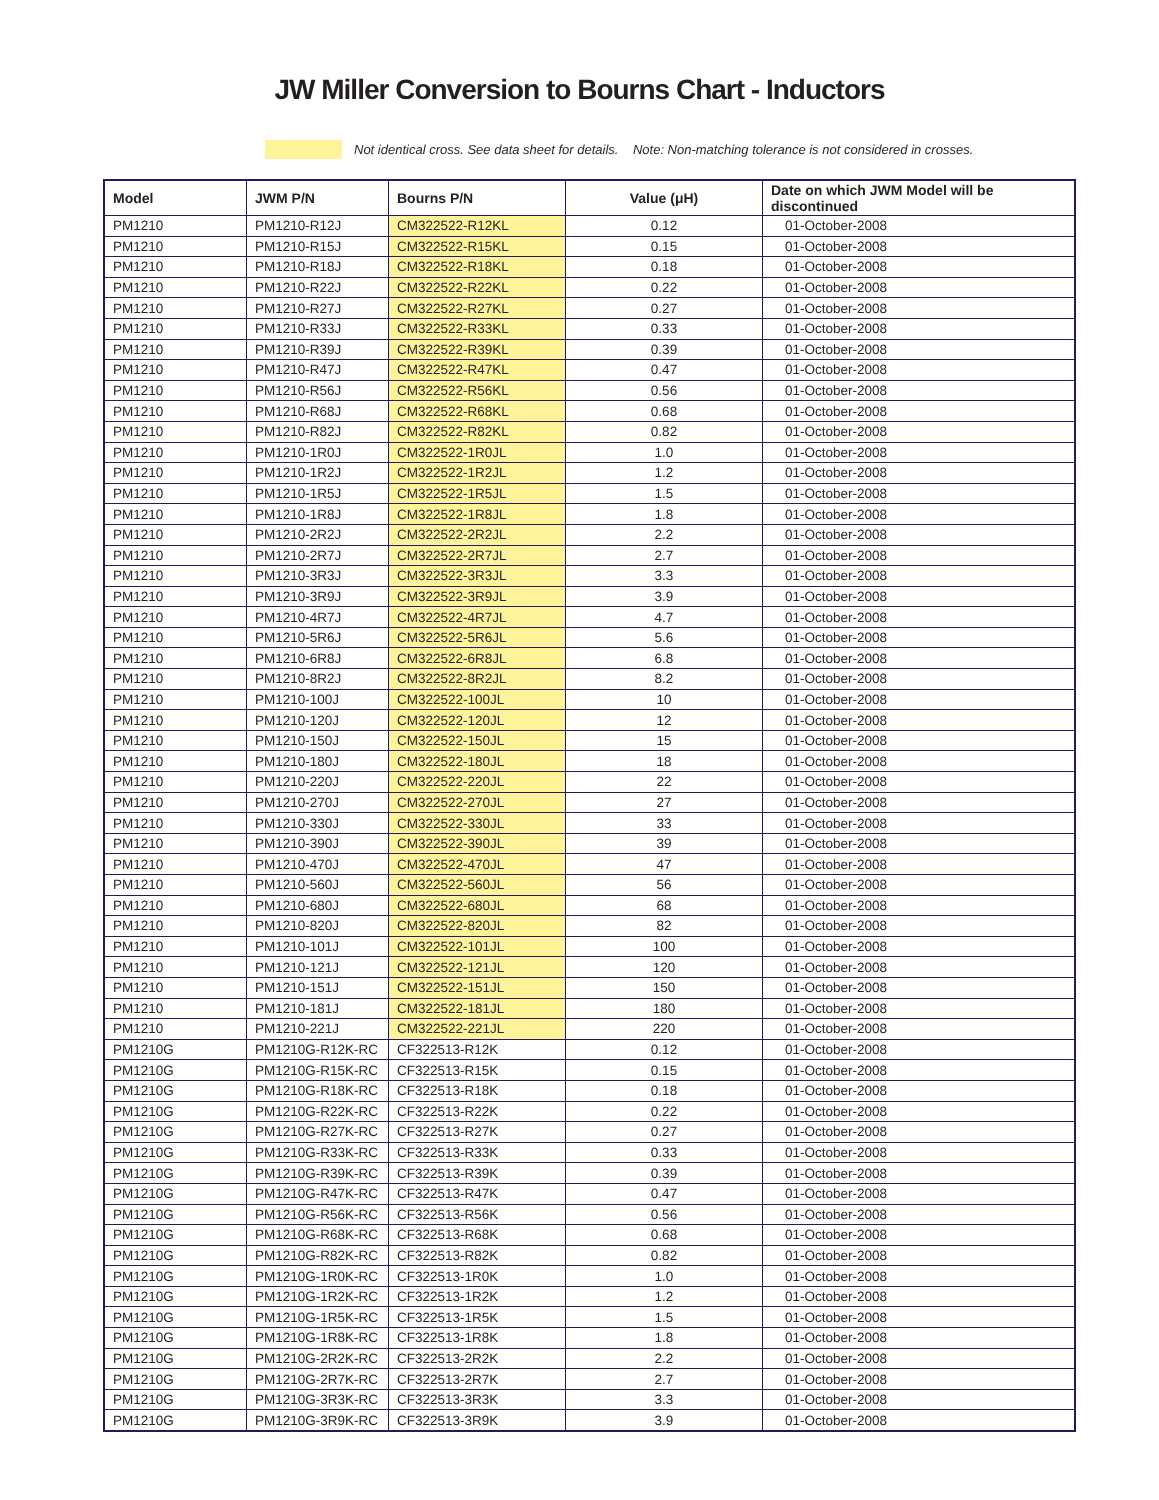JW Miller Conversion to Bourns Chart - Inductors
Not identical cross. See data sheet for details. Note: Non-matching tolerance is not considered in crosses.
| Model | JWM P/N | Bourns P/N | Value (μH) | Date on which JWM Model will be discontinued |
| --- | --- | --- | --- | --- |
| PM1210 | PM1210-R12J | CM322522-R12KL | 0.12 | 01-October-2008 |
| PM1210 | PM1210-R15J | CM322522-R15KL | 0.15 | 01-October-2008 |
| PM1210 | PM1210-R18J | CM322522-R18KL | 0.18 | 01-October-2008 |
| PM1210 | PM1210-R22J | CM322522-R22KL | 0.22 | 01-October-2008 |
| PM1210 | PM1210-R27J | CM322522-R27KL | 0.27 | 01-October-2008 |
| PM1210 | PM1210-R33J | CM322522-R33KL | 0.33 | 01-October-2008 |
| PM1210 | PM1210-R39J | CM322522-R39KL | 0.39 | 01-October-2008 |
| PM1210 | PM1210-R47J | CM322522-R47KL | 0.47 | 01-October-2008 |
| PM1210 | PM1210-R56J | CM322522-R56KL | 0.56 | 01-October-2008 |
| PM1210 | PM1210-R68J | CM322522-R68KL | 0.68 | 01-October-2008 |
| PM1210 | PM1210-R82J | CM322522-R82KL | 0.82 | 01-October-2008 |
| PM1210 | PM1210-1R0J | CM322522-1R0JL | 1.0 | 01-October-2008 |
| PM1210 | PM1210-1R2J | CM322522-1R2JL | 1.2 | 01-October-2008 |
| PM1210 | PM1210-1R5J | CM322522-1R5JL | 1.5 | 01-October-2008 |
| PM1210 | PM1210-1R8J | CM322522-1R8JL | 1.8 | 01-October-2008 |
| PM1210 | PM1210-2R2J | CM322522-2R2JL | 2.2 | 01-October-2008 |
| PM1210 | PM1210-2R7J | CM322522-2R7JL | 2.7 | 01-October-2008 |
| PM1210 | PM1210-3R3J | CM322522-3R3JL | 3.3 | 01-October-2008 |
| PM1210 | PM1210-3R9J | CM322522-3R9JL | 3.9 | 01-October-2008 |
| PM1210 | PM1210-4R7J | CM322522-4R7JL | 4.7 | 01-October-2008 |
| PM1210 | PM1210-5R6J | CM322522-5R6JL | 5.6 | 01-October-2008 |
| PM1210 | PM1210-6R8J | CM322522-6R8JL | 6.8 | 01-October-2008 |
| PM1210 | PM1210-8R2J | CM322522-8R2JL | 8.2 | 01-October-2008 |
| PM1210 | PM1210-100J | CM322522-100JL | 10 | 01-October-2008 |
| PM1210 | PM1210-120J | CM322522-120JL | 12 | 01-October-2008 |
| PM1210 | PM1210-150J | CM322522-150JL | 15 | 01-October-2008 |
| PM1210 | PM1210-180J | CM322522-180JL | 18 | 01-October-2008 |
| PM1210 | PM1210-220J | CM322522-220JL | 22 | 01-October-2008 |
| PM1210 | PM1210-270J | CM322522-270JL | 27 | 01-October-2008 |
| PM1210 | PM1210-330J | CM322522-330JL | 33 | 01-October-2008 |
| PM1210 | PM1210-390J | CM322522-390JL | 39 | 01-October-2008 |
| PM1210 | PM1210-470J | CM322522-470JL | 47 | 01-October-2008 |
| PM1210 | PM1210-560J | CM322522-560JL | 56 | 01-October-2008 |
| PM1210 | PM1210-680J | CM322522-680JL | 68 | 01-October-2008 |
| PM1210 | PM1210-820J | CM322522-820JL | 82 | 01-October-2008 |
| PM1210 | PM1210-101J | CM322522-101JL | 100 | 01-October-2008 |
| PM1210 | PM1210-121J | CM322522-121JL | 120 | 01-October-2008 |
| PM1210 | PM1210-151J | CM322522-151JL | 150 | 01-October-2008 |
| PM1210 | PM1210-181J | CM322522-181JL | 180 | 01-October-2008 |
| PM1210 | PM1210-221J | CM322522-221JL | 220 | 01-October-2008 |
| PM1210G | PM1210G-R12K-RC | CF322513-R12K | 0.12 | 01-October-2008 |
| PM1210G | PM1210G-R15K-RC | CF322513-R15K | 0.15 | 01-October-2008 |
| PM1210G | PM1210G-R18K-RC | CF322513-R18K | 0.18 | 01-October-2008 |
| PM1210G | PM1210G-R22K-RC | CF322513-R22K | 0.22 | 01-October-2008 |
| PM1210G | PM1210G-R27K-RC | CF322513-R27K | 0.27 | 01-October-2008 |
| PM1210G | PM1210G-R33K-RC | CF322513-R33K | 0.33 | 01-October-2008 |
| PM1210G | PM1210G-R39K-RC | CF322513-R39K | 0.39 | 01-October-2008 |
| PM1210G | PM1210G-R47K-RC | CF322513-R47K | 0.47 | 01-October-2008 |
| PM1210G | PM1210G-R56K-RC | CF322513-R56K | 0.56 | 01-October-2008 |
| PM1210G | PM1210G-R68K-RC | CF322513-R68K | 0.68 | 01-October-2008 |
| PM1210G | PM1210G-R82K-RC | CF322513-R82K | 0.82 | 01-October-2008 |
| PM1210G | PM1210G-1R0K-RC | CF322513-1R0K | 1.0 | 01-October-2008 |
| PM1210G | PM1210G-1R2K-RC | CF322513-1R2K | 1.2 | 01-October-2008 |
| PM1210G | PM1210G-1R5K-RC | CF322513-1R5K | 1.5 | 01-October-2008 |
| PM1210G | PM1210G-1R8K-RC | CF322513-1R8K | 1.8 | 01-October-2008 |
| PM1210G | PM1210G-2R2K-RC | CF322513-2R2K | 2.2 | 01-October-2008 |
| PM1210G | PM1210G-2R7K-RC | CF322513-2R7K | 2.7 | 01-October-2008 |
| PM1210G | PM1210G-3R3K-RC | CF322513-3R3K | 3.3 | 01-October-2008 |
| PM1210G | PM1210G-3R9K-RC | CF322513-3R9K | 3.9 | 01-October-2008 |